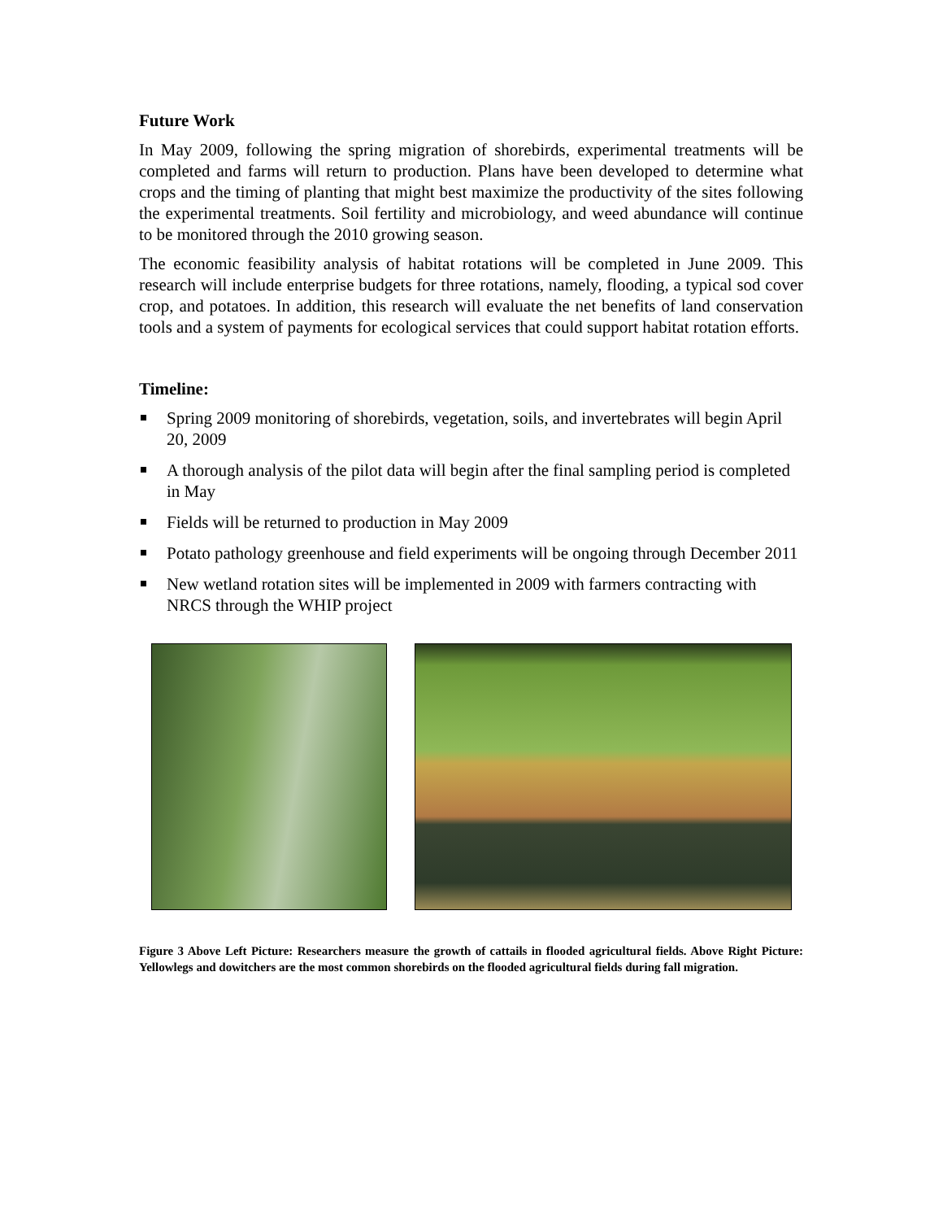Future Work
In May 2009, following the spring migration of shorebirds, experimental treatments will be completed and farms will return to production. Plans have been developed to determine what crops and the timing of planting that might best maximize the productivity of the sites following the experimental treatments. Soil fertility and microbiology, and weed abundance will continue to be monitored through the 2010 growing season.
The economic feasibility analysis of habitat rotations will be completed in June 2009. This research will include enterprise budgets for three rotations, namely, flooding, a typical sod cover crop, and potatoes. In addition, this research will evaluate the net benefits of land conservation tools and a system of payments for ecological services that could support habitat rotation efforts.
Timeline:
Spring 2009 monitoring of shorebirds, vegetation, soils, and invertebrates will begin April 20, 2009
A thorough analysis of the pilot data will begin after the final sampling period is completed in May
Fields will be returned to production in May 2009
Potato pathology greenhouse and field experiments will be ongoing through December 2011
New wetland rotation sites will be implemented in 2009 with farmers contracting with NRCS through the WHIP project
Figure 3 Above Left Picture: Researchers measure the growth of cattails in flooded agricultural fields. Above Right Picture: Yellowlegs and dowitchers are the most common shorebirds on the flooded agricultural fields during fall migration.